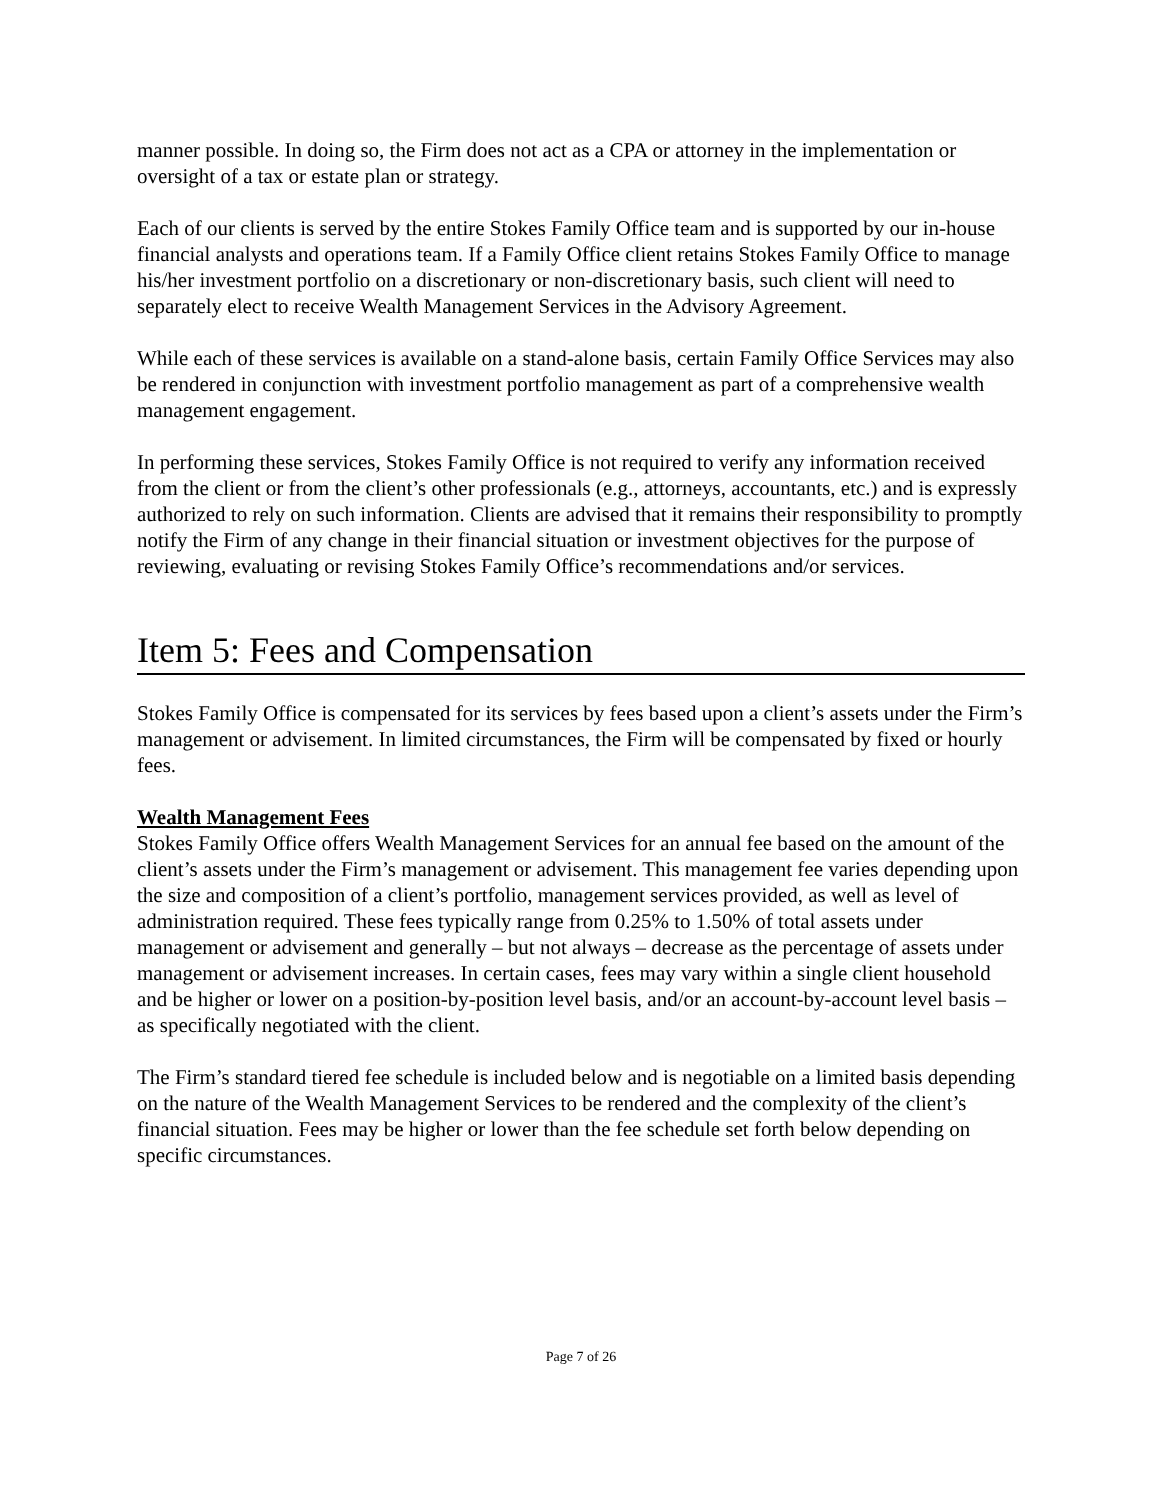manner possible. In doing so, the Firm does not act as a CPA or attorney in the implementation or oversight of a tax or estate plan or strategy.
Each of our clients is served by the entire Stokes Family Office team and is supported by our in-house financial analysts and operations team. If a Family Office client retains Stokes Family Office to manage his/her investment portfolio on a discretionary or non-discretionary basis, such client will need to separately elect to receive Wealth Management Services in the Advisory Agreement.
While each of these services is available on a stand-alone basis, certain Family Office Services may also be rendered in conjunction with investment portfolio management as part of a comprehensive wealth management engagement.
In performing these services, Stokes Family Office is not required to verify any information received from the client or from the client’s other professionals (e.g., attorneys, accountants, etc.) and is expressly authorized to rely on such information. Clients are advised that it remains their responsibility to promptly notify the Firm of any change in their financial situation or investment objectives for the purpose of reviewing, evaluating or revising Stokes Family Office’s recommendations and/or services.
Item 5: Fees and Compensation
Stokes Family Office is compensated for its services by fees based upon a client’s assets under the Firm’s management or advisement. In limited circumstances, the Firm will be compensated by fixed or hourly fees.
Wealth Management Fees
Stokes Family Office offers Wealth Management Services for an annual fee based on the amount of the client’s assets under the Firm’s management or advisement. This management fee varies depending upon the size and composition of a client’s portfolio, management services provided, as well as level of administration required. These fees typically range from 0.25% to 1.50% of total assets under management or advisement and generally – but not always – decrease as the percentage of assets under management or advisement increases. In certain cases, fees may vary within a single client household and be higher or lower on a position-by-position level basis, and/or an account-by-account level basis – as specifically negotiated with the client.
The Firm’s standard tiered fee schedule is included below and is negotiable on a limited basis depending on the nature of the Wealth Management Services to be rendered and the complexity of the client’s financial situation. Fees may be higher or lower than the fee schedule set forth below depending on specific circumstances.
Page 7 of 26